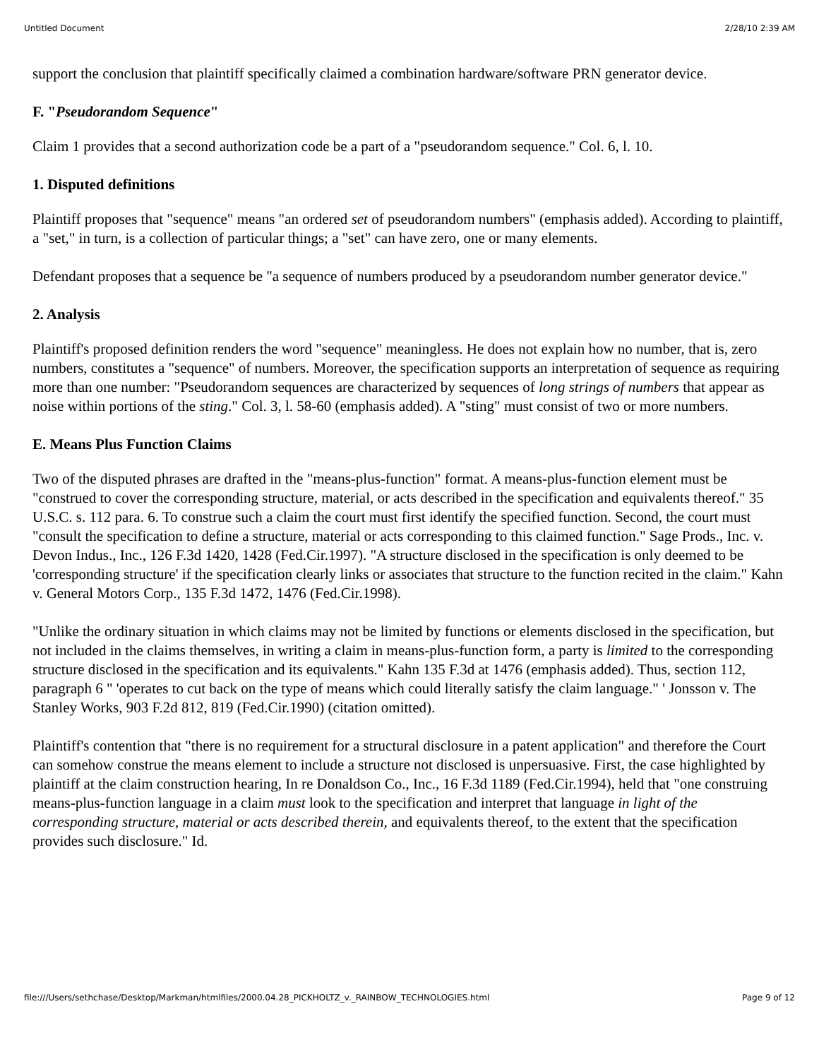Untitled Document 2/28/10 2:39 AM
support the conclusion that plaintiff specifically claimed a combination hardware/software PRN generator device.
F. "Pseudorandom Sequence"
Claim 1 provides that a second authorization code be a part of a "pseudorandom sequence." Col. 6, l. 10.
1. Disputed definitions
Plaintiff proposes that "sequence" means "an ordered set of pseudorandom numbers" (emphasis added). According to plaintiff, a "set," in turn, is a collection of particular things; a "set" can have zero, one or many elements.
Defendant proposes that a sequence be "a sequence of numbers produced by a pseudorandom number generator device."
2. Analysis
Plaintiff's proposed definition renders the word "sequence" meaningless. He does not explain how no number, that is, zero numbers, constitutes a "sequence" of numbers. Moreover, the specification supports an interpretation of sequence as requiring more than one number: "Pseudorandom sequences are characterized by sequences of long strings of numbers that appear as noise within portions of the sting." Col. 3, l. 58-60 (emphasis added). A "sting" must consist of two or more numbers.
E. Means Plus Function Claims
Two of the disputed phrases are drafted in the "means-plus-function" format. A means-plus-function element must be "construed to cover the corresponding structure, material, or acts described in the specification and equivalents thereof." 35 U.S.C. s. 112 para. 6. To construe such a claim the court must first identify the specified function. Second, the court must "consult the specification to define a structure, material or acts corresponding to this claimed function." Sage Prods., Inc. v. Devon Indus., Inc., 126 F.3d 1420, 1428 (Fed.Cir.1997). "A structure disclosed in the specification is only deemed to be 'corresponding structure' if the specification clearly links or associates that structure to the function recited in the claim." Kahn v. General Motors Corp., 135 F.3d 1472, 1476 (Fed.Cir.1998).
"Unlike the ordinary situation in which claims may not be limited by functions or elements disclosed in the specification, but not included in the claims themselves, in writing a claim in means-plus-function form, a party is limited to the corresponding structure disclosed in the specification and its equivalents." Kahn 135 F.3d at 1476 (emphasis added). Thus, section 112, paragraph 6 " 'operates to cut back on the type of means which could literally satisfy the claim language." ' Jonsson v. The Stanley Works, 903 F.2d 812, 819 (Fed.Cir.1990) (citation omitted).
Plaintiff's contention that "there is no requirement for a structural disclosure in a patent application" and therefore the Court can somehow construe the means element to include a structure not disclosed is unpersuasive. First, the case highlighted by plaintiff at the claim construction hearing, In re Donaldson Co., Inc., 16 F.3d 1189 (Fed.Cir.1994), held that "one construing means-plus-function language in a claim must look to the specification and interpret that language in light of the corresponding structure, material or acts described therein, and equivalents thereof, to the extent that the specification provides such disclosure." Id.
file:///Users/sethchase/Desktop/Markman/htmlfiles/2000.04.28_PICKHOLTZ_v._RAINBOW_TECHNOLOGIES.html Page 9 of 12